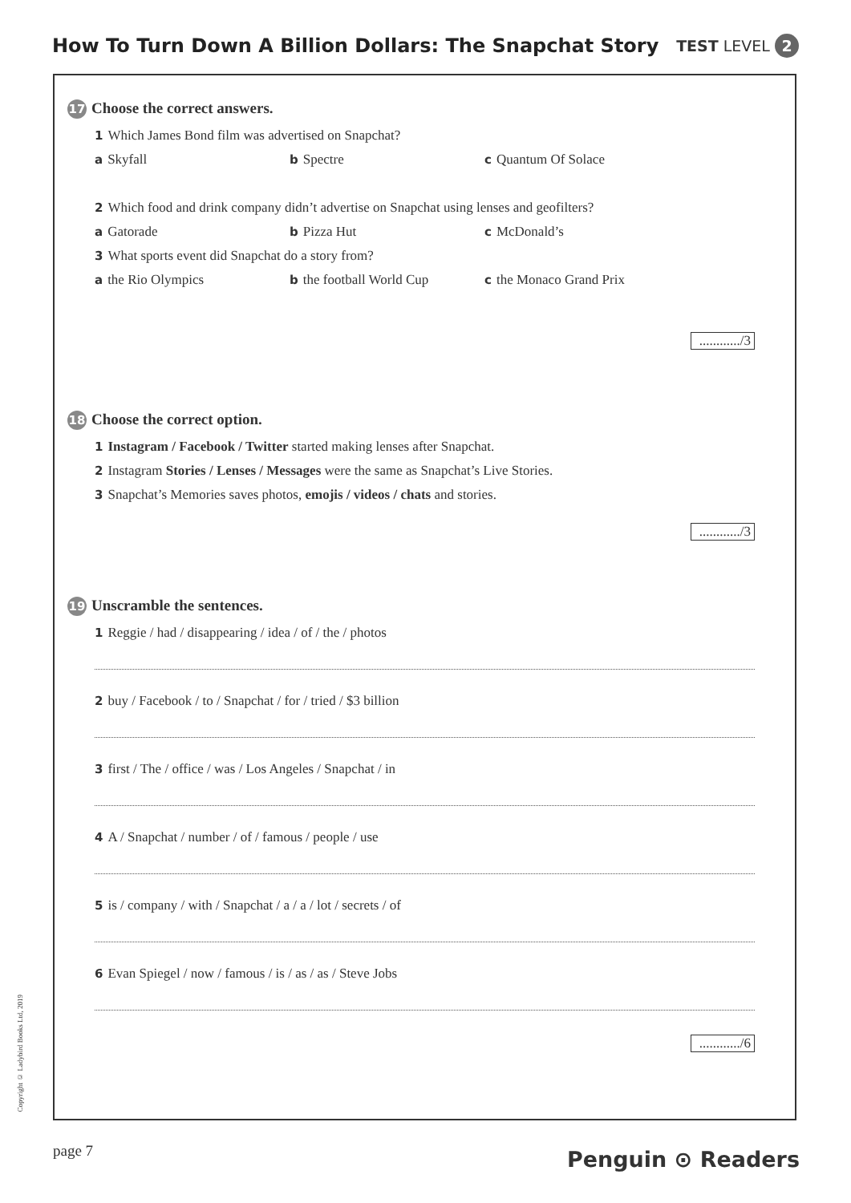How To Turn Down A Billion Dollars: The Snapchat Story
TEST LEVEL 2
17 Choose the correct answers.
1 Which James Bond film was advertised on Snapchat?
a Skyfall b Spectre c Quantum Of Solace
2 Which food and drink company didn’t advertise on Snapchat using lenses and geofilters?
a Gatorade b Pizza Hut c McDonald’s
3 What sports event did Snapchat do a story from?
athe Rio Olympics b the football World Cup c the Monaco Grand Prix
............/3
18 Choose the correct option.
1 Instagram / Facebook / Twitter started making lenses after Snapchat.
2 Instagram Stories / Lenses / Messages were the same as Snapchat’s Live Stories.
3 Snapchat’s Memories saves photos, emojis / videos / chats and stories.
............/3
19 Unscramble the sentences.
1 Reggie / had / disappearing / idea / of / the / photos
2 buy / Facebook / to / Snapchat / for / tried / $3 billion
3 first / The / office / was / Los Angeles / Snapchat / in
4 A / Snapchat / number / of / famous / people / use
5 is / company / with / Snapchat / a / a / lot / secrets / of
6 Evan Spiegel / now / famous / is / as / as / Steve Jobs
............/6
Copyright © Ladybird Books Ltd, 2019
page 7 Penguin ⊙ Readers